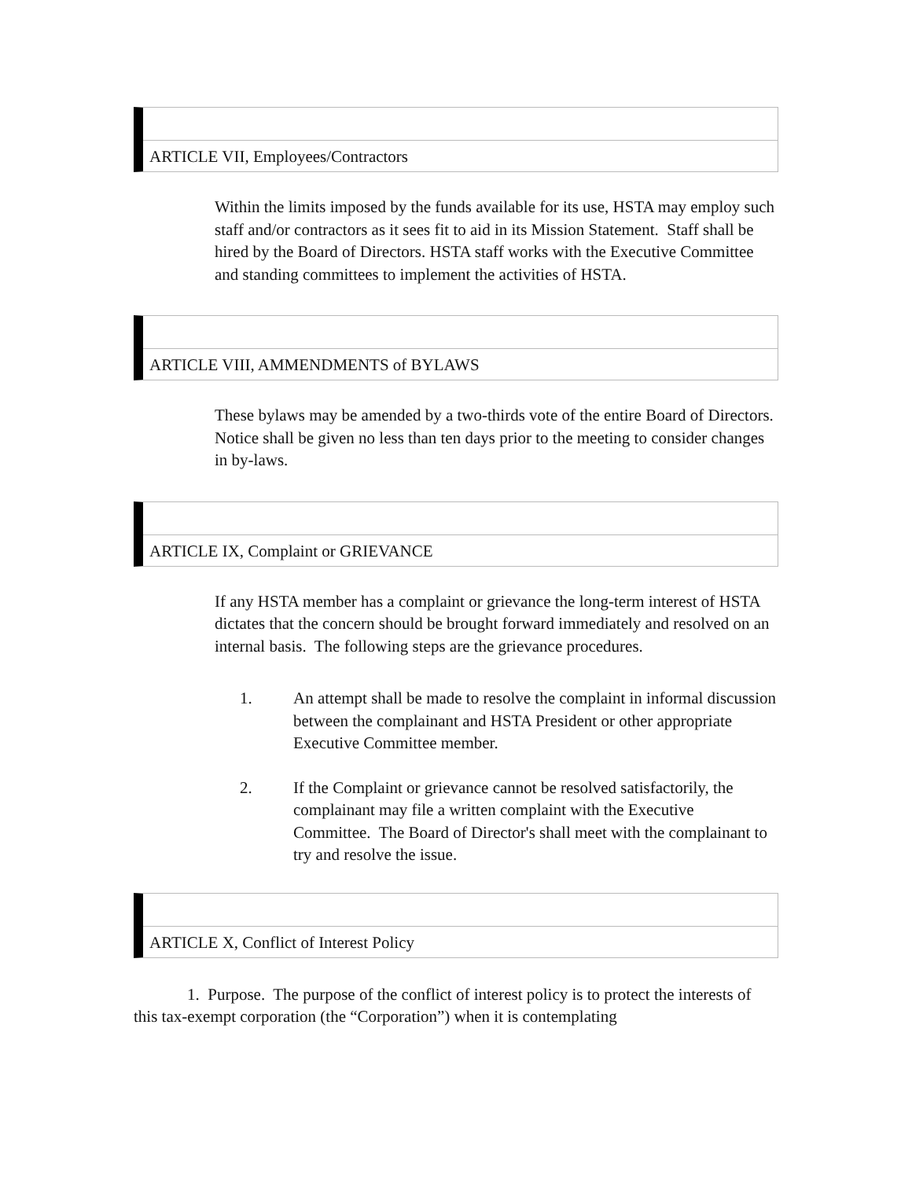ARTICLE VII, Employees/Contractors
Within the limits imposed by the funds available for its use, HSTA may employ such staff and/or contractors as it sees fit to aid in its Mission Statement. Staff shall be hired by the Board of Directors. HSTA staff works with the Executive Committee and standing committees to implement the activities of HSTA.
ARTICLE VIII, AMMENDMENTS of BYLAWS
These bylaws may be amended by a two-thirds vote of the entire Board of Directors. Notice shall be given no less than ten days prior to the meeting to consider changes in by-laws.
ARTICLE IX, Complaint or GRIEVANCE
If any HSTA member has a complaint or grievance the long-term interest of HSTA dictates that the concern should be brought forward immediately and resolved on an internal basis. The following steps are the grievance procedures.
1. An attempt shall be made to resolve the complaint in informal discussion between the complainant and HSTA President or other appropriate Executive Committee member.
2. If the Complaint or grievance cannot be resolved satisfactorily, the complainant may file a written complaint with the Executive Committee. The Board of Director's shall meet with the complainant to try and resolve the issue.
ARTICLE X, Conflict of Interest Policy
1. Purpose. The purpose of the conflict of interest policy is to protect the interests of this tax-exempt corporation (the “Corporation”) when it is contemplating